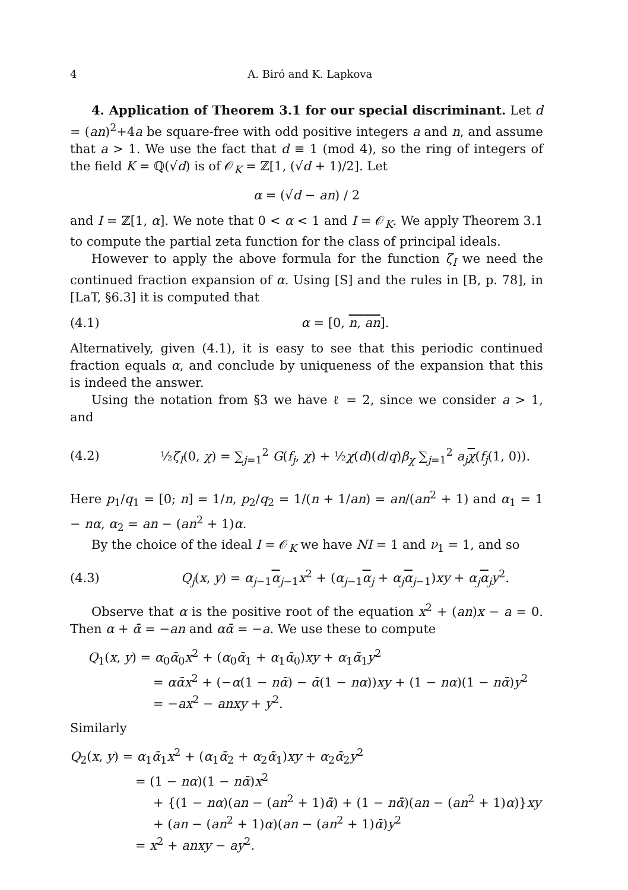4 A. Biró and K. Lapkova
4. Application of Theorem 3.1 for our special discriminant. Let d = (an)<sup>2</sup>+4a be square-free with odd positive integers a and n, and assume that a > 1. We use the fact that d ≡ 1 (mod 4), so the ring of integers of the field K = ℚ(√d) is of 𝒪<sub>K</sub> = ℤ[1, (√d + 1)/2]. Let
α = (√d − an) / 2
and I = ℤ[1, α]. We note that 0 < α < 1 and I = 𝒪<sub>K</sub>. We apply Theorem 3.1 to compute the partial zeta function for the class of principal ideals.
However to apply the above formula for the function ζ<sub>I</sub> we need the continued fraction expansion of α. Using [S] and the rules in [B, p. 78], in [LaT, §6.3] it is computed that
(4.1) α = [0, n, an].
Alternatively, given (4.1), it is easy to see that this periodic continued fraction equals α, and conclude by uniqueness of the expansion that this is indeed the answer.
Using the notation from §3 we have ℓ = 2, since we consider a > 1, and
(4.2) ½ζ<sub>I</sub>(0, χ) = ∑<sub>j=1</sub><sup>2</sup> G(f<sub>j</sub>, χ) + ½χ(d)(d/q)β<sub>χ</sub> ∑<sub>j=1</sub><sup>2</sup> a<sub>j</sub> χ(f<sub>j</sub>(1, 0)).
Here p<sub>1</sub>/q<sub>1</sub> = [0; n] = 1/n, p<sub>2</sub>/q<sub>2</sub> = 1/(n + 1/an) = an/(an<sup>2</sup> + 1) and α<sub>1</sub> = 1 − nα, α<sub>2</sub> = an − (an<sup>2</sup> + 1)α.
By the choice of the ideal I = 𝒪<sub>K</sub> we have NI = 1 and ν<sub>1</sub> = 1, and so
(4.3) Q<sub>j</sub>(x, y) = α<sub>j−1</sub>α<sub>j−1</sub>x<sup>2</sup> + (α<sub>j−1</sub>α<sub>j</sub> + α<sub>j</sub> α<sub>j−1</sub>)xy + α<sub>j</sub> α<sub>j</sub>y<sup>2</sup>.
Observe that α is the positive root of the equation x<sup>2</sup> + (an)x − a = 0. Then α + ᾱ = −an and αᾱ = −a. We use these to compute
Q<sub>1</sub>(x, y) = α<sub>0</sub>ᾱ<sub>0</sub>x<sup>2</sup> + (α<sub>0</sub>ᾱ<sub>1</sub> + α<sub>1</sub>ᾱ<sub>0</sub>)xy + α<sub>1</sub>ᾱ<sub>1</sub>y<sup>2</sup>
= αᾱx<sup>2</sup> + (−α(1 − nᾱ) − ᾱ(1 − nα))xy + (1 − nα)(1 − nᾱ)y<sup>2</sup>
= −ax<sup>2</sup> − anxy + y<sup>2</sup>.
Similarly
Q<sub>2</sub>(x, y) = α<sub>1</sub>ᾱ<sub>1</sub>x<sup>2</sup> + (α<sub>1</sub>ᾱ<sub>2</sub> + α<sub>2</sub>ᾱ<sub>1</sub>)xy + α<sub>2</sub>ᾱ<sub>2</sub>y<sup>2</sup>
= (1 − nα)(1 − nᾱ)x<sup>2</sup>
+ {(1 − nα)(an − (an<sup>2</sup> + 1)ᾱ) + (1 − nᾱ)(an − (an<sup>2</sup> + 1)α)}xy
+ (an − (an<sup>2</sup> + 1)α)(an − (an<sup>2</sup> + 1)ᾱ)y<sup>2</sup>
= x<sup>2</sup> + anxy − ay<sup>2</sup>.